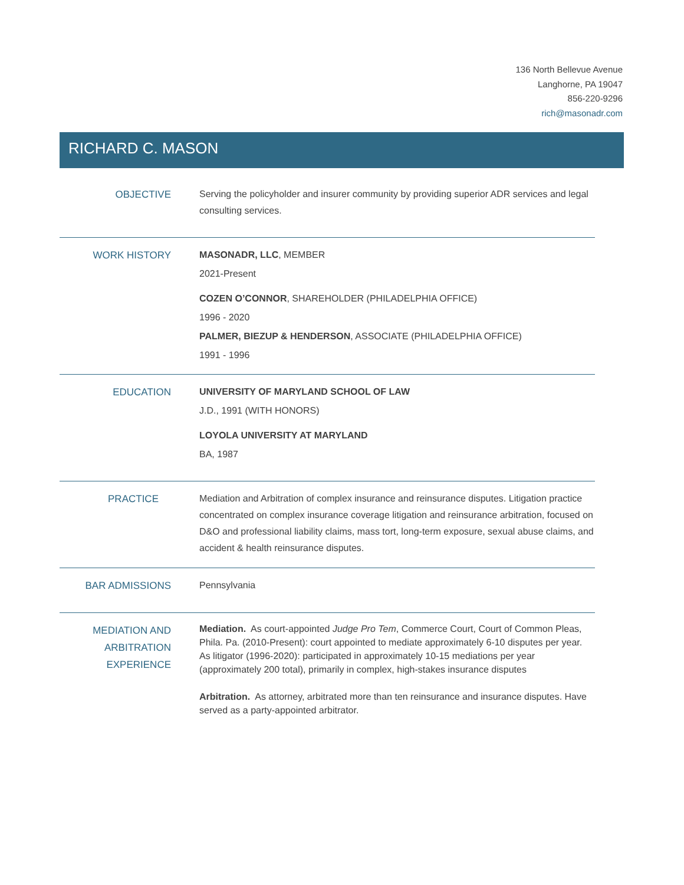136 North Bellevue Avenue
Langhorne, PA 19047
856-220-9296
rich@masonadr.com
RICHARD C. MASON
OBJECTIVE
Serving the policyholder and insurer community by providing superior ADR services and legal consulting services.
WORK HISTORY
MASONADR, LLC, MEMBER
2021-Present
COZEN O’CONNOR, SHAREHOLDER (PHILADELPHIA OFFICE)
1996 - 2020
PALMER, BIEZUP & HENDERSON, ASSOCIATE (PHILADELPHIA OFFICE)
1991 - 1996
EDUCATION
UNIVERSITY OF MARYLAND SCHOOL OF LAW
J.D., 1991 (WITH HONORS)
LOYOLA UNIVERSITY AT MARYLAND
BA, 1987
PRACTICE
Mediation and Arbitration of complex insurance and reinsurance disputes. Litigation practice concentrated on complex insurance coverage litigation and reinsurance arbitration, focused on D&O and professional liability claims, mass tort, long-term exposure, sexual abuse claims, and accident & health reinsurance disputes.
BAR ADMISSIONS
Pennsylvania
MEDIATION AND
ARBITRATION
EXPERIENCE
Mediation. As court-appointed Judge Pro Tem, Commerce Court, Court of Common Pleas, Phila. Pa. (2010-Present): court appointed to mediate approximately 6-10 disputes per year. As litigator (1996-2020): participated in approximately 10-15 mediations per year (approximately 200 total), primarily in complex, high-stakes insurance disputes
Arbitration. As attorney, arbitrated more than ten reinsurance and insurance disputes. Have served as a party-appointed arbitrator.